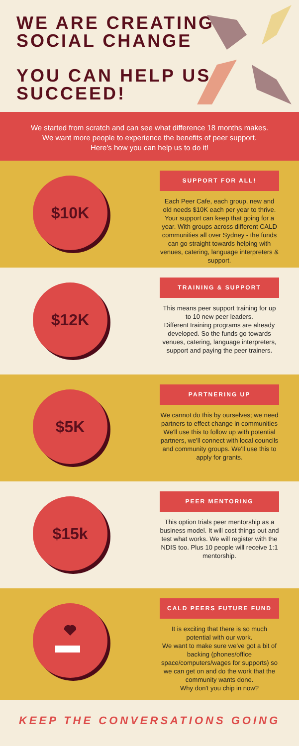WE ARE CREATING
SOCIAL CHANGE
YOU CAN HELP US
SUCCEED!
We started from scratch and can see what difference 18 months makes.
We want more people to experience the benefits of peer support.
Here's how you can help us to do it!
$10K
SUPPORT FOR ALL!
Each Peer Cafe, each group, new and old needs $10K each per year to thrive. Your support can keep that going for a year. With groups across different CALD communities all over Sydney - the funds can go straight towards helping with venues, catering, language interpreters & support.
$12K
TRAINING & SUPPORT
This means peer support training for up to 10 new peer leaders.
Different training programs are already developed. So the funds go towards venues, catering, language interpreters, support and paying the peer trainers.
$5K
PARTNERING UP
We cannot do this by ourselves; we need partners to effect change in communities
We'll use this to follow up with potential partners, we'll connect with local councils and community groups. We'll use this to apply for grants.
$15k
PEER MENTORING
This option trials peer mentorship as a business model. It will cost things out and test what works. We will register with the NDIS too. Plus 10 people will receive 1:1 mentorship.
CALD PEERS FUTURE FUND
It is exciting that there is so much potential with our work.
We want to make sure we've got a bit of backing (phones/office space/computers/wages for supports) so we can get on and do the work that the community wants done.
Why don't you chip in now?
KEEP THE CONVERSATIONS GOING